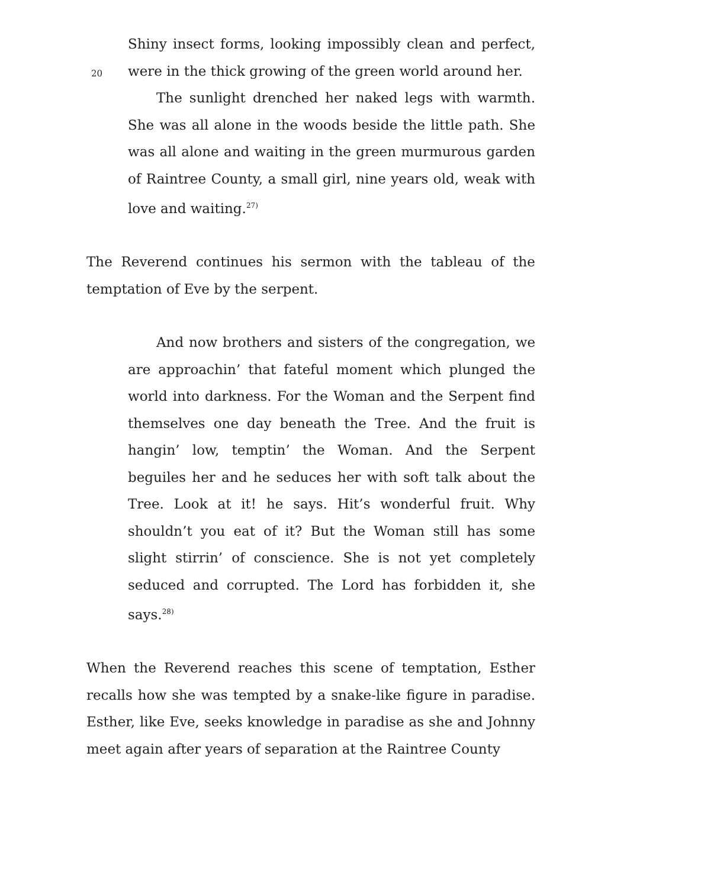20
Shiny insect forms, looking impossibly clean and perfect, were in the thick growing of the green world around her.
The sunlight drenched her naked legs with warmth. She was all alone in the woods beside the little path. She was all alone and waiting in the green murmurous garden of Raintree County, a small girl, nine years old, weak with love and waiting.<sup>27)</sup>
The Reverend continues his sermon with the tableau of the temptation of Eve by the serpent.
And now brothers and sisters of the congregation, we are approachin’ that fateful moment which plunged the world into darkness. For the Woman and the Serpent find themselves one day beneath the Tree. And the fruit is hangin’ low, temptin’ the Woman. And the Serpent beguiles her and he seduces her with soft talk about the Tree. Look at it! he says. Hit’s wonderful fruit. Why shouldn’t you eat of it? But the Woman still has some slight stirrin’ of conscience. She is not yet completely seduced and corrupted. The Lord has forbidden it, she says.<sup>28)</sup>
When the Reverend reaches this scene of temptation, Esther recalls how she was tempted by a snake-like figure in paradise. Esther, like Eve, seeks knowledge in paradise as she and Johnny meet again after years of separation at the Raintree County